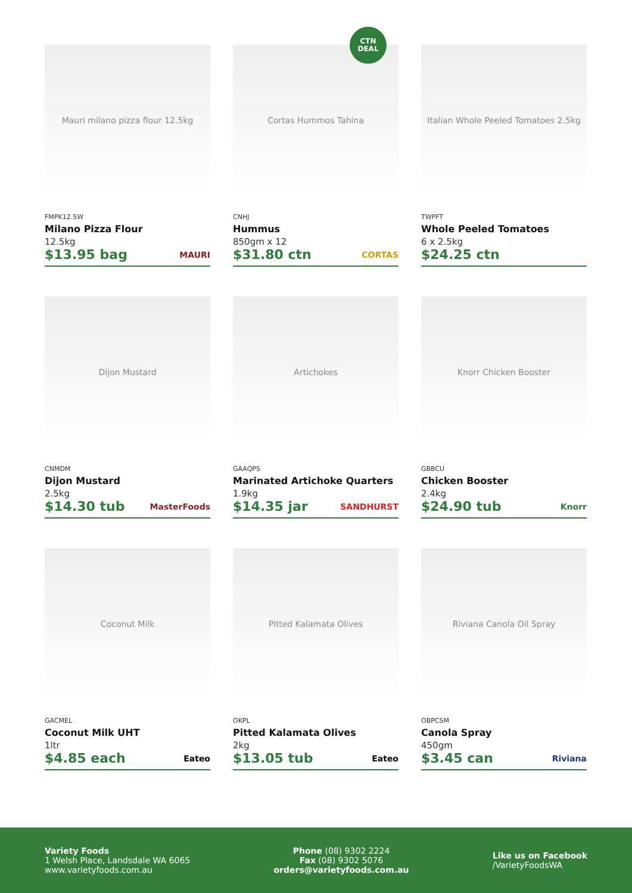Mauri milano pizza flour 12.5kg
FMPK12.5W
Milano Pizza Flour
12.5kg
$13.95 bag MAURI
CTN
DEAL
Cortas Hummos Tahina
CNHJ
Hummus
850gm x 12
$31.80 ctn CORTAS
Italian Whole Peeled Tomatoes 2.5kg
TWPFT
Whole Peeled Tomatoes
6 x 2.5kg
$24.25 ctn
Dijon Mustard
CNMDM
Dijon Mustard
2.5kg
$14.30 tub MasterFoods
Artichokes
GAAQPS
Marinated Artichoke Quarters
1.9kg
$14.35 jar SANDHURST
Knorr Chicken Booster
GBBCU
Chicken Booster
2.4kg
$24.90 tub Knorr
Coconut Milk
GACMEL
Coconut Milk UHT
1ltr
$4.85 each Eateo
Pitted Kalamata Olives
OKPL
Pitted Kalamata Olives
2kg
$13.05 tub Eateo
Riviana Canola Oil Spray
OBPCSM
Canola Spray
450gm
$3.45 can Riviana
Variety Foods
1 Welsh Place, Landsdale WA 6065
www.varietyfoods.com.au
Phone (08) 9302 2224
Fax (08) 9302 5076
orders@varietyfoods.com.au
Like us on Facebook
/VarietyFoodsWA